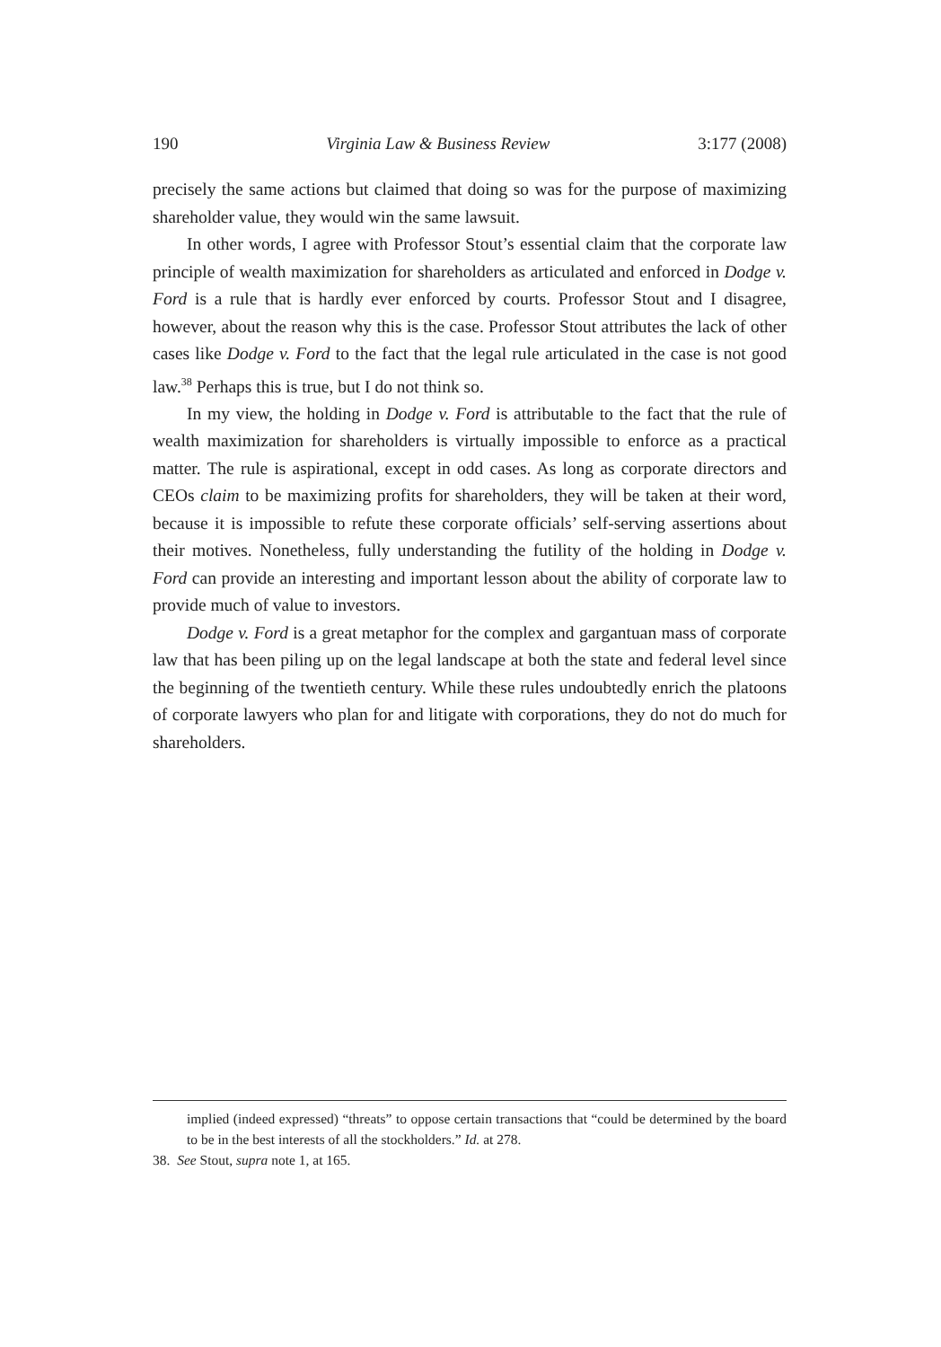190 Virginia Law & Business Review 3:177 (2008)
precisely the same actions but claimed that doing so was for the purpose of maximizing shareholder value, they would win the same lawsuit.
In other words, I agree with Professor Stout’s essential claim that the corporate law principle of wealth maximization for shareholders as articulated and enforced in Dodge v. Ford is a rule that is hardly ever enforced by courts. Professor Stout and I disagree, however, about the reason why this is the case. Professor Stout attributes the lack of other cases like Dodge v. Ford to the fact that the legal rule articulated in the case is not good law.<sup>38</sup> Perhaps this is true, but I do not think so.
In my view, the holding in Dodge v. Ford is attributable to the fact that the rule of wealth maximization for shareholders is virtually impossible to enforce as a practical matter. The rule is aspirational, except in odd cases. As long as corporate directors and CEOs claim to be maximizing profits for shareholders, they will be taken at their word, because it is impossible to refute these corporate officials’ self-serving assertions about their motives. Nonetheless, fully understanding the futility of the holding in Dodge v. Ford can provide an interesting and important lesson about the ability of corporate law to provide much of value to investors.
Dodge v. Ford is a great metaphor for the complex and gargantuan mass of corporate law that has been piling up on the legal landscape at both the state and federal level since the beginning of the twentieth century. While these rules undoubtedly enrich the platoons of corporate lawyers who plan for and litigate with corporations, they do not do much for shareholders.
implied (indeed expressed) “threats” to oppose certain transactions that “could be determined by the board to be in the best interests of all the stockholders.” Id. at 278.
38. See Stout, supra note 1, at 165.